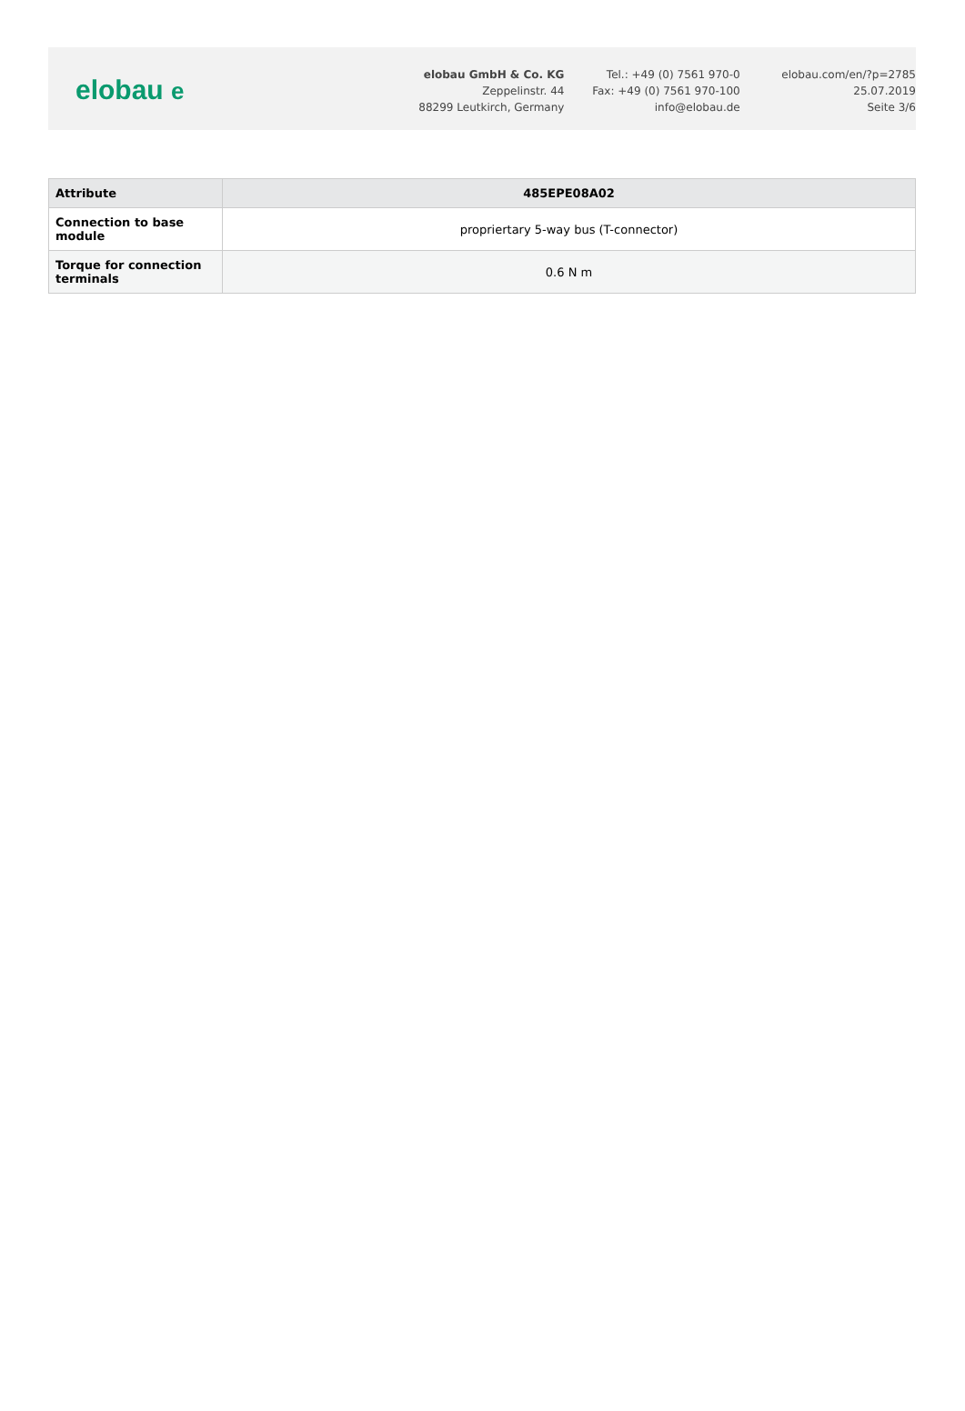elobau e
elobau GmbH & Co. KG
Zeppelinstr. 44
88299 Leutkirch, Germany
Tel.: +49 (0) 7561 970-0
Fax: +49 (0) 7561 970-100
info@elobau.de
elobau.com/en/?p=2785
25.07.2019
Seite 3/6
| Attribute | 485EPE08A02 |
| --- | --- |
| Connection to base module | propriertary 5-way bus (T-connector) |
| Torque for connection terminals | 0.6 N m |